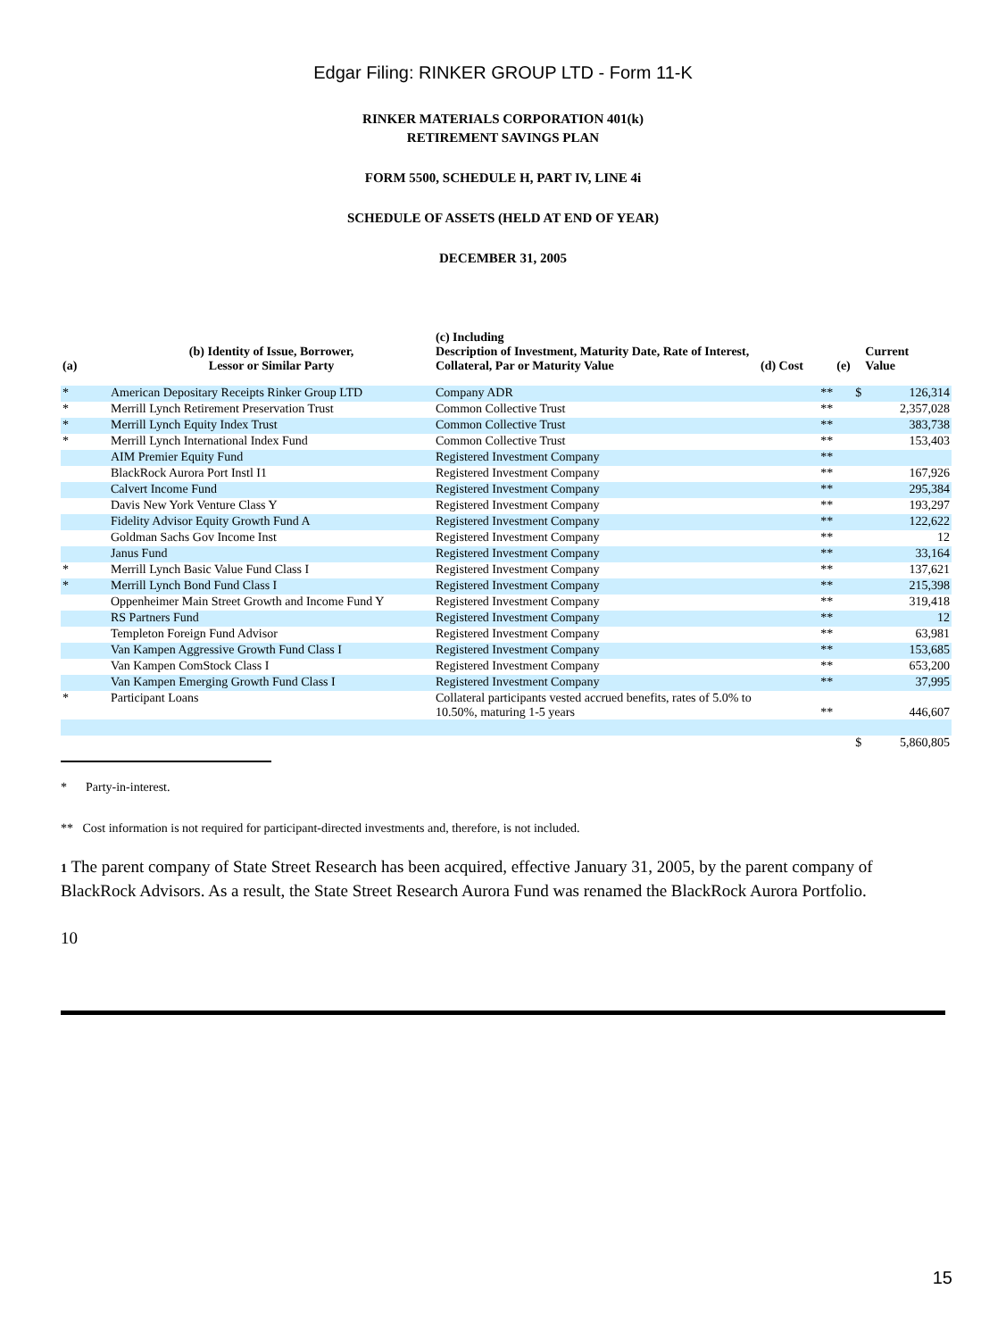Edgar Filing: RINKER GROUP LTD - Form 11-K
RINKER MATERIALS CORPORATION 401(k)
RETIREMENT SAVINGS PLAN
FORM 5500, SCHEDULE H, PART IV, LINE 4i
SCHEDULE OF ASSETS (HELD AT END OF YEAR)
DECEMBER 31, 2005
| (a) | (b) Identity of Issue, Borrower, Lessor or Similar Party | (c) Including Description of Investment, Maturity Date, Rate of Interest, Collateral, Par or Maturity Value | (d) Cost | (e) | Current Value |
| --- | --- | --- | --- | --- | --- |
| * | American Depositary Receipts Rinker Group LTD | Company ADR | ** | $ | 126,314 |
| * | Merrill Lynch Retirement Preservation Trust | Common Collective Trust | ** | | 2,357,028 |
| * | Merrill Lynch Equity Index Trust | Common Collective Trust | ** | | 383,738 |
| * | Merrill Lynch International Index Fund | Common Collective Trust | ** | | 153,403 |
| | AIM Premier Equity Fund | Registered Investment Company | ** | | |
| | BlackRock Aurora Port Instl I1 | Registered Investment Company | ** | | 167,926 |
| | Calvert Income Fund | Registered Investment Company | ** | | 295,384 |
| | Davis New York Venture Class Y | Registered Investment Company | ** | | 193,297 |
| | Fidelity Advisor Equity Growth Fund A | Registered Investment Company | ** | | 122,622 |
| | Goldman Sachs Gov Income Inst | Registered Investment Company | ** | | 12 |
| | Janus Fund | Registered Investment Company | ** | | 33,164 |
| * | Merrill Lynch Basic Value Fund Class I | Registered Investment Company | ** | | 137,621 |
| * | Merrill Lynch Bond Fund Class I | Registered Investment Company | ** | | 215,398 |
| | Oppenheimer Main Street Growth and Income Fund Y | Registered Investment Company | ** | | 319,418 |
| | RS Partners Fund | Registered Investment Company | ** | | 12 |
| | Templeton Foreign Fund Advisor | Registered Investment Company | ** | | 63,981 |
| | Van Kampen Aggressive Growth Fund Class I | Registered Investment Company | ** | | 153,685 |
| | Van Kampen ComStock Class I | Registered Investment Company | ** | | 653,200 |
| | Van Kampen Emerging Growth Fund Class I | Registered Investment Company | ** | | 37,995 |
| * | Participant Loans | Collateral participants vested accrued benefits, rates of 5.0% to 10.50%, maturing 1-5 years | ** | | 446,607 |
| | | | | $ | 5,860,805 |
* Party-in-interest.
** Cost information is not required for participant-directed investments and, therefore, is not included.
1 The parent company of State Street Research has been acquired, effective January 31, 2005, by the parent company of BlackRock Advisors. As a result, the State Street Research Aurora Fund was renamed the BlackRock Aurora Portfolio.
10
15